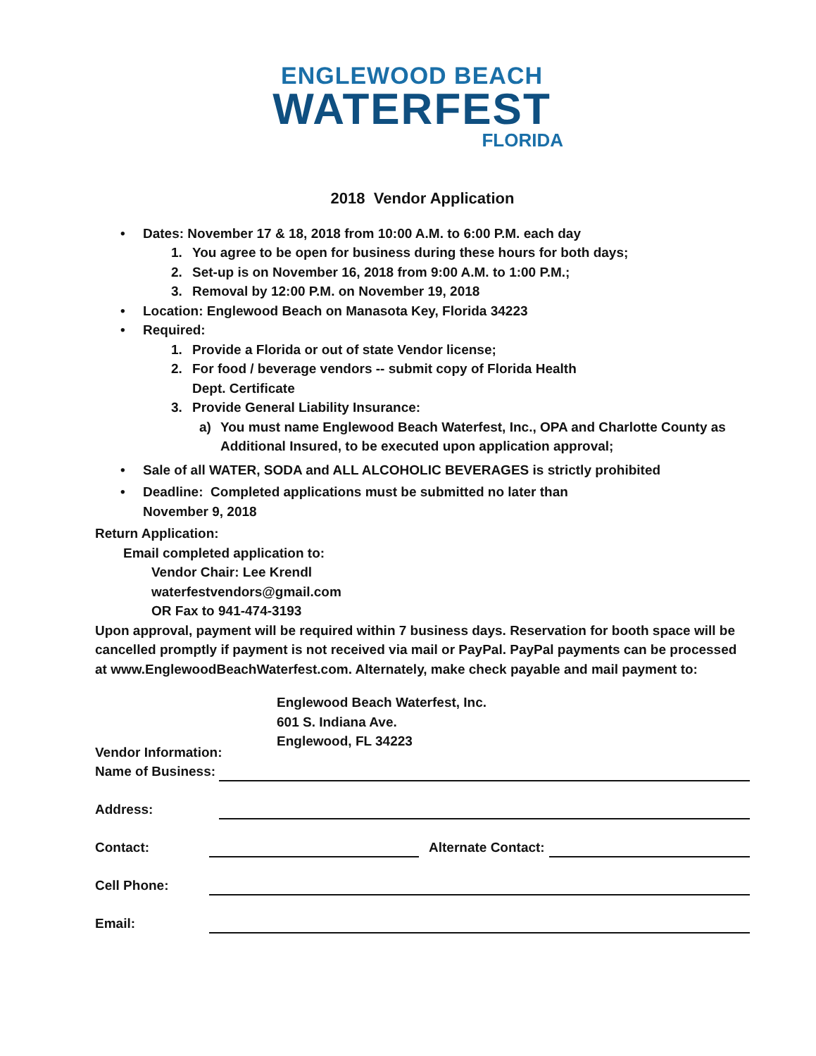ENGLEWOOD BEACH
WATERFEST
FLORIDA
2018 Vendor Application
• Dates: November 17 & 18, 2018 from 10:00 A.M. to 6:00 P.M. each day
1. You agree to be open for business during these hours for both days;
2. Set-up is on November 16, 2018 from 9:00 A.M. to 1:00 P.M.;
3. Removal by 12:00 P.M. on November 19, 2018
• Location: Englewood Beach on Manasota Key, Florida 34223
• Required:
1. Provide a Florida or out of state Vendor license;
2. For food / beverage vendors -- submit copy of Florida Health
Dept. Certificate
3. Provide General Liability Insurance:
a) You must name Englewood Beach Waterfest, Inc., OPA and Charlotte County as Additional Insured, to be executed upon application approval;
• Sale of all WATER, SODA and ALL ALCOHOLIC BEVERAGES is strictly prohibited
• Deadline: Completed applications must be submitted no later than
November 9, 2018
Return Application:
Email completed application to:
Vendor Chair: Lee Krendl
waterfestvendors@gmail.com
OR Fax to 941-474-3193
Upon approval, payment will be required within 7 business days. Reservation for booth space will be cancelled promptly if payment is not received via mail or PayPal. PayPal payments can be processed at www.EnglewoodBeachWaterfest.com. Alternately, make check payable and mail payment to:
Englewood Beach Waterfest, Inc.
601 S. Indiana Ave.
Englewood, FL 34223
Vendor Information:
Name of Business:
Address:
Contact: Alternate Contact:
Cell Phone:
Email: